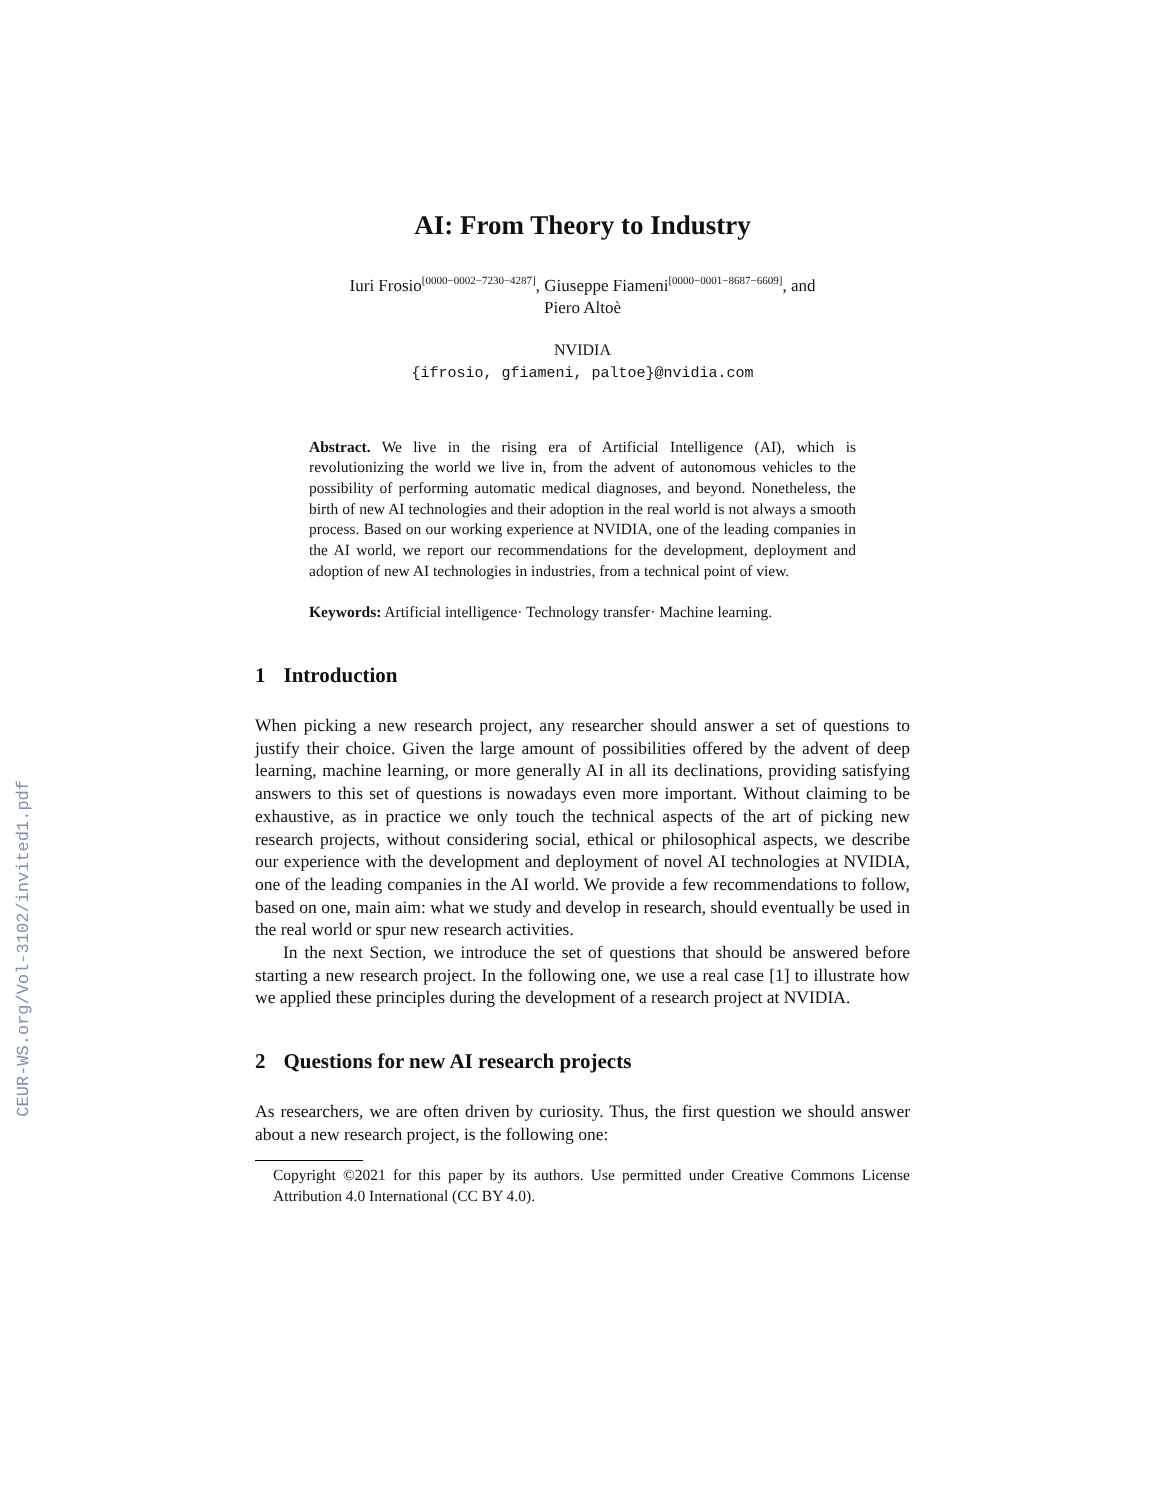CEUR-WS.org/Vol-3102/invited1.pdf
AI: From Theory to Industry
Iuri Frosio<sup>[0000−0002−7230−4287]</sup>, Giuseppe Fiameni<sup>[0000−0001−8687−6609]</sup>, and
Piero Altoè
NVIDIA
{ifrosio, gfiameni, paltoe}@nvidia.com
Abstract. We live in the rising era of Artificial Intelligence (AI), which is revolutionizing the world we live in, from the advent of autonomous vehicles to the possibility of performing automatic medical diagnoses, and beyond. Nonetheless, the birth of new AI technologies and their adoption in the real world is not always a smooth process. Based on our working experience at NVIDIA, one of the leading companies in the AI world, we report our recommendations for the development, deployment and adoption of new AI technologies in industries, from a technical point of view.
Keywords: Artificial intelligence· Technology transfer· Machine learning.
1 Introduction
When picking a new research project, any researcher should answer a set of questions to justify their choice. Given the large amount of possibilities offered by the advent of deep learning, machine learning, or more generally AI in all its declinations, providing satisfying answers to this set of questions is nowadays even more important. Without claiming to be exhaustive, as in practice we only touch the technical aspects of the art of picking new research projects, without considering social, ethical or philosophical aspects, we describe our experience with the development and deployment of novel AI technologies at NVIDIA, one of the leading companies in the AI world. We provide a few recommendations to follow, based on one, main aim: what we study and develop in research, should eventually be used in the real world or spur new research activities.
In the next Section, we introduce the set of questions that should be answered before starting a new research project. In the following one, we use a real case [1] to illustrate how we applied these principles during the development of a research project at NVIDIA.
2 Questions for new AI research projects
As researchers, we are often driven by curiosity. Thus, the first question we should answer about a new research project, is the following one:
Copyright ©2021 for this paper by its authors. Use permitted under Creative Commons License Attribution 4.0 International (CC BY 4.0).